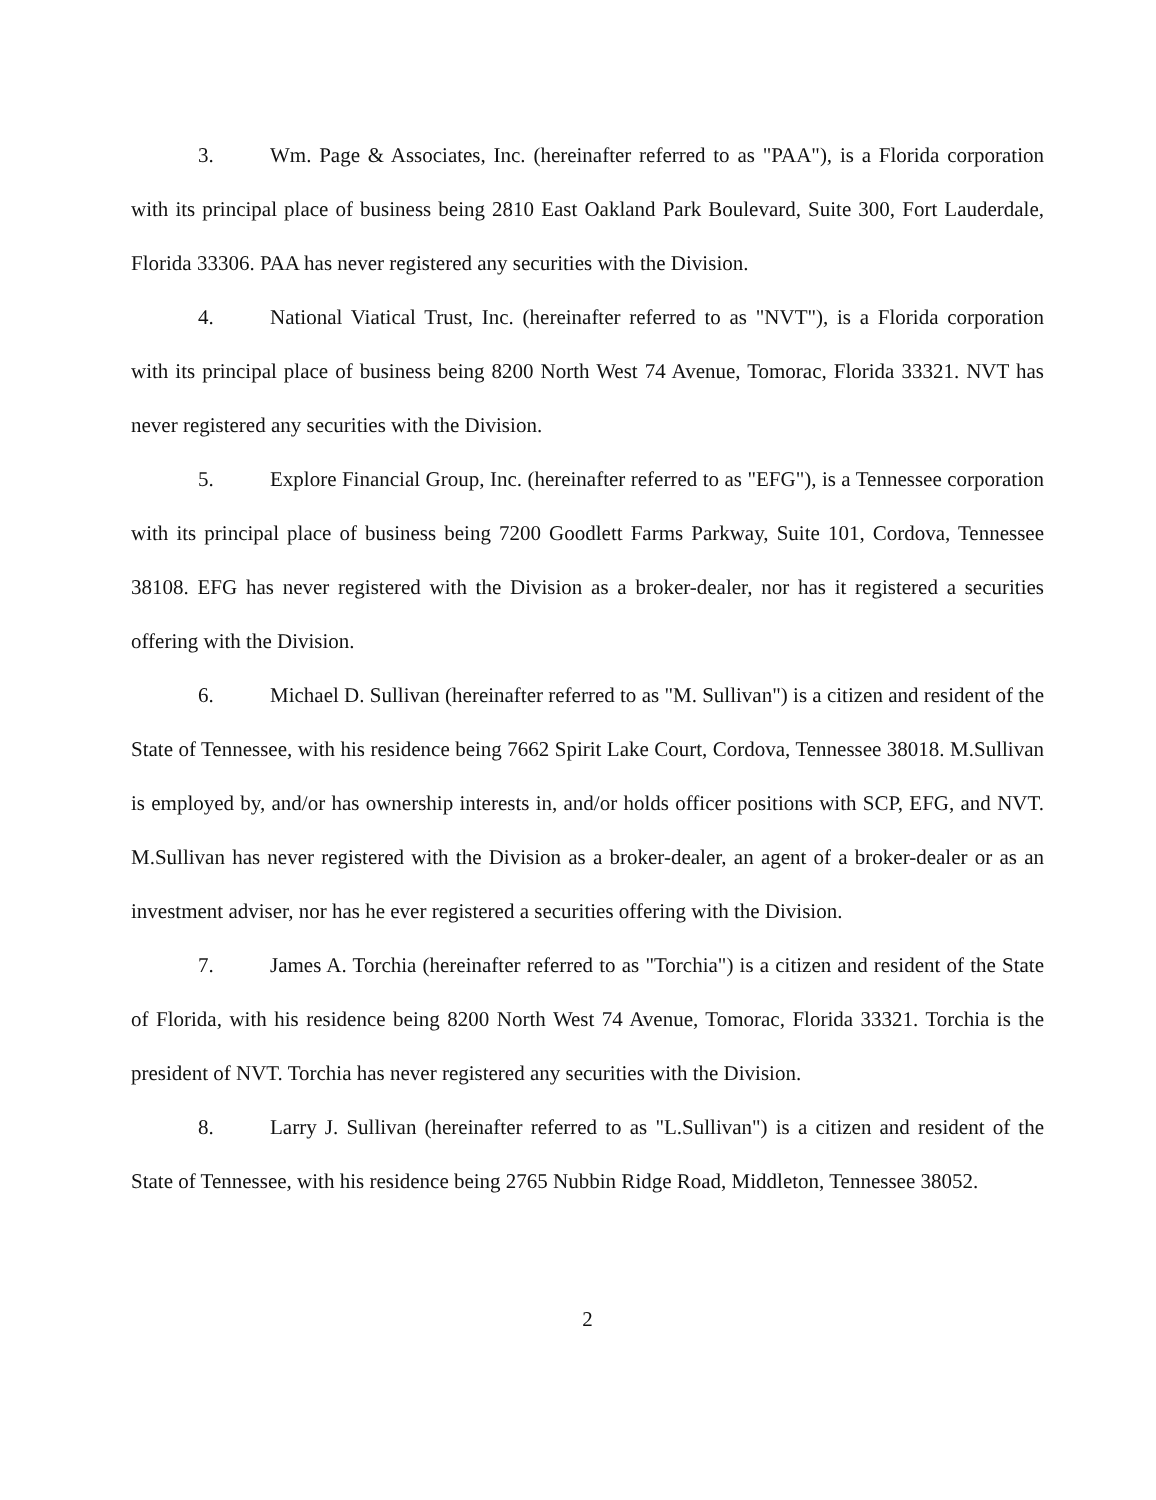3. Wm. Page & Associates, Inc. (hereinafter referred to as "PAA"), is a Florida corporation with its principal place of business being 2810 East Oakland Park Boulevard, Suite 300, Fort Lauderdale, Florida 33306. PAA has never registered any securities with the Division.
4. National Viatical Trust, Inc. (hereinafter referred to as "NVT"), is a Florida corporation with its principal place of business being 8200 North West 74 Avenue, Tomorac, Florida 33321. NVT has never registered any securities with the Division.
5. Explore Financial Group, Inc. (hereinafter referred to as "EFG"), is a Tennessee corporation with its principal place of business being 7200 Goodlett Farms Parkway, Suite 101, Cordova, Tennessee 38108. EFG has never registered with the Division as a broker-dealer, nor has it registered a securities offering with the Division.
6. Michael D. Sullivan (hereinafter referred to as "M. Sullivan") is a citizen and resident of the State of Tennessee, with his residence being 7662 Spirit Lake Court, Cordova, Tennessee 38018. M.Sullivan is employed by, and/or has ownership interests in, and/or holds officer positions with SCP, EFG, and NVT. M.Sullivan has never registered with the Division as a broker-dealer, an agent of a broker-dealer or as an investment adviser, nor has he ever registered a securities offering with the Division.
7. James A. Torchia (hereinafter referred to as "Torchia") is a citizen and resident of the State of Florida, with his residence being 8200 North West 74 Avenue, Tomorac, Florida 33321. Torchia is the president of NVT. Torchia has never registered any securities with the Division.
8. Larry J. Sullivan (hereinafter referred to as "L.Sullivan") is a citizen and resident of the State of Tennessee, with his residence being 2765 Nubbin Ridge Road, Middleton, Tennessee 38052.
2